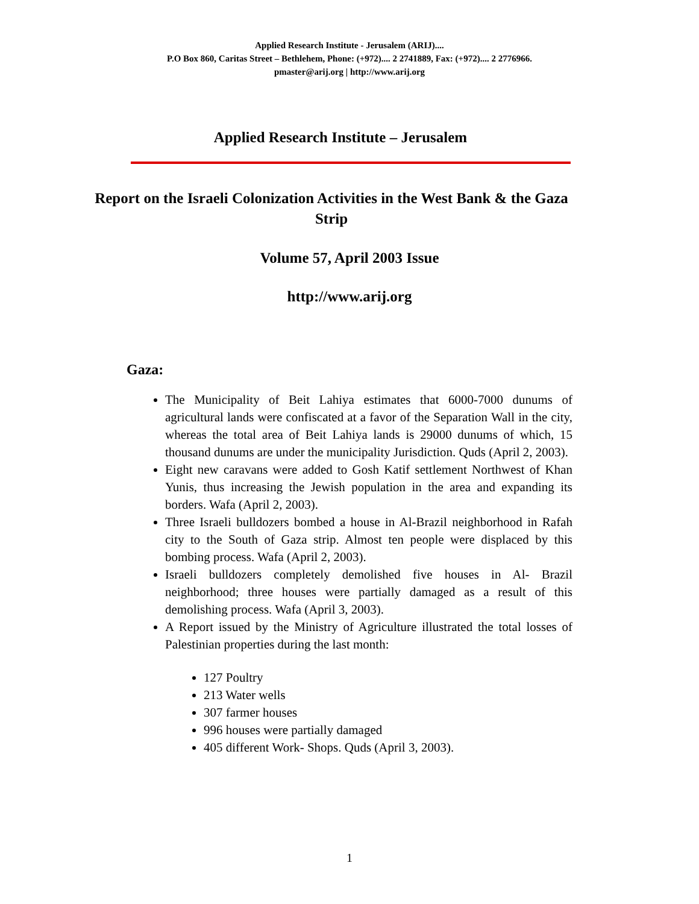Applied Research Institute - Jerusalem (ARIJ)....
P.O Box 860, Caritas Street – Bethlehem, Phone: (+972).... 2 2741889, Fax: (+972).... 2 2776966.
pmaster@arij.org | http://www.arij.org
Applied Research Institute – Jerusalem
Report on the Israeli Colonization Activities in the West Bank & the Gaza Strip
Volume 57, April 2003 Issue
http://www.arij.org
Gaza:
The Municipality of Beit Lahiya estimates that 6000-7000 dunums of agricultural lands were confiscated at a favor of the Separation Wall in the city, whereas the total area of Beit Lahiya lands is 29000 dunums of which, 15 thousand dunums are under the municipality Jurisdiction. Quds (April 2, 2003).
Eight new caravans were added to Gosh Katif settlement Northwest of Khan Yunis, thus increasing the Jewish population in the area and expanding its borders. Wafa (April 2, 2003).
Three Israeli bulldozers bombed a house in Al-Brazil neighborhood in Rafah city to the South of Gaza strip. Almost ten people were displaced by this bombing process. Wafa (April 2, 2003).
Israeli bulldozers completely demolished five houses in Al- Brazil neighborhood; three houses were partially damaged as a result of this demolishing process. Wafa (April 3, 2003).
A Report issued by the Ministry of Agriculture illustrated the total losses of Palestinian properties during the last month:
127 Poultry
213 Water wells
307 farmer houses
996 houses were partially damaged
405 different Work- Shops. Quds (April 3, 2003).
1